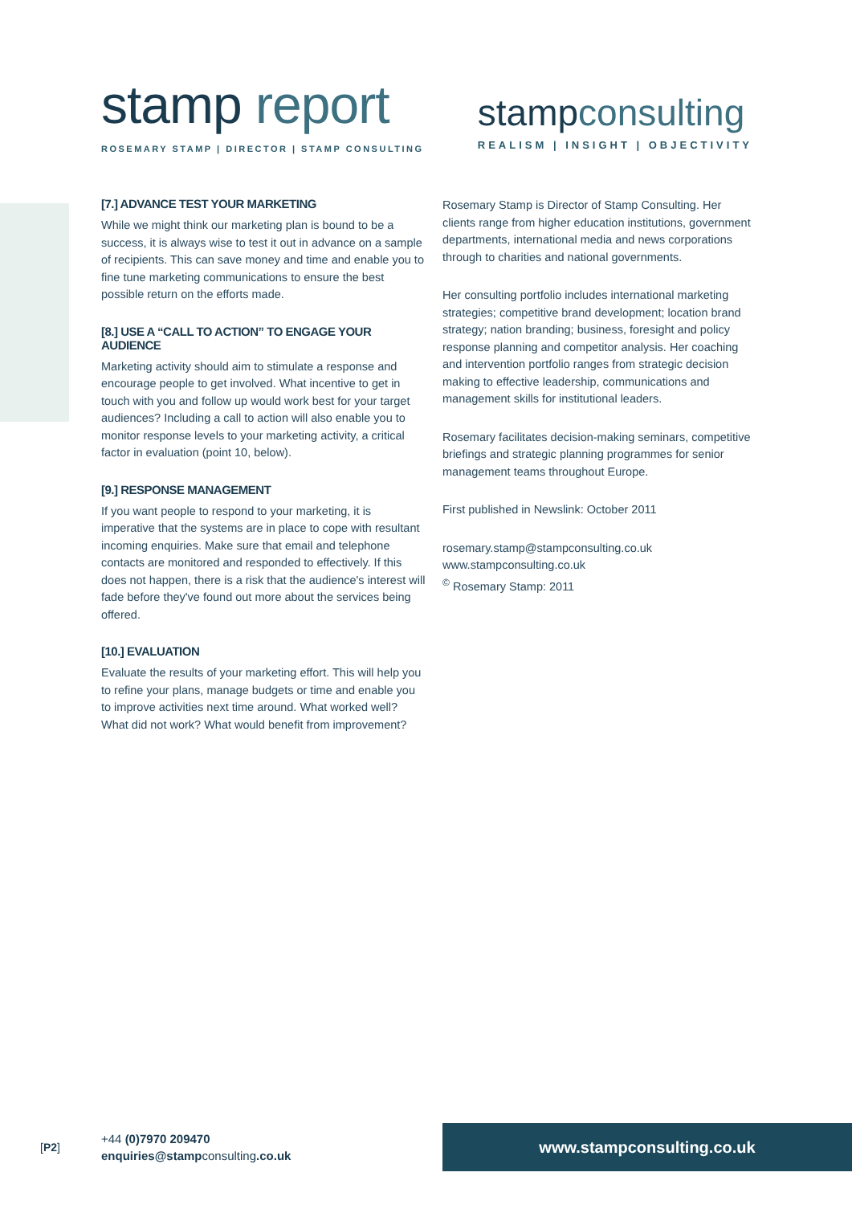stamp report
ROSEMARY STAMP | DIRECTOR | STAMP CONSULTING
stampconsulting
REALISM | INSIGHT | OBJECTIVITY
[7.] ADVANCE TEST YOUR MARKETING
While we might think our marketing plan is bound to be a success, it is always wise to test it out in advance on a sample of recipients. This can save money and time and enable you to fine tune marketing communications to ensure the best possible return on the efforts made.
[8.] USE A “CALL TO ACTION” TO ENGAGE YOUR AUDIENCE
Marketing activity should aim to stimulate a response and encourage people to get involved. What incentive to get in touch with you and follow up would work best for your target audiences? Including a call to action will also enable you to monitor response levels to your marketing activity, a critical factor in evaluation (point 10, below).
[9.] RESPONSE MANAGEMENT
If you want people to respond to your marketing, it is imperative that the systems are in place to cope with resultant incoming enquiries. Make sure that email and telephone contacts are monitored and responded to effectively. If this does not happen, there is a risk that the audience's interest will fade before they've found out more about the services being offered.
[10.] EVALUATION
Evaluate the results of your marketing effort. This will help you to refine your plans, manage budgets or time and enable you to improve activities next time around. What worked well? What did not work? What would benefit from improvement?
Rosemary Stamp is Director of Stamp Consulting. Her clients range from higher education institutions, government departments, international media and news corporations through to charities and national governments.
Her consulting portfolio includes international marketing strategies; competitive brand development; location brand strategy; nation branding; business, foresight and policy response planning and competitor analysis. Her coaching and intervention portfolio ranges from strategic decision making to effective leadership, communications and management skills for institutional leaders.
Rosemary facilitates decision-making seminars, competitive briefings and strategic planning programmes for senior management teams throughout Europe.
First published in Newslink: October 2011
rosemary.stamp@stampconsulting.co.uk
www.stampconsulting.co.uk
<sup>©</sup> Rosemary Stamp: 2011
[P2]
+44 (0)7970 209470
enquiries@stampconsulting.co.uk
www.stampconsulting.co.uk